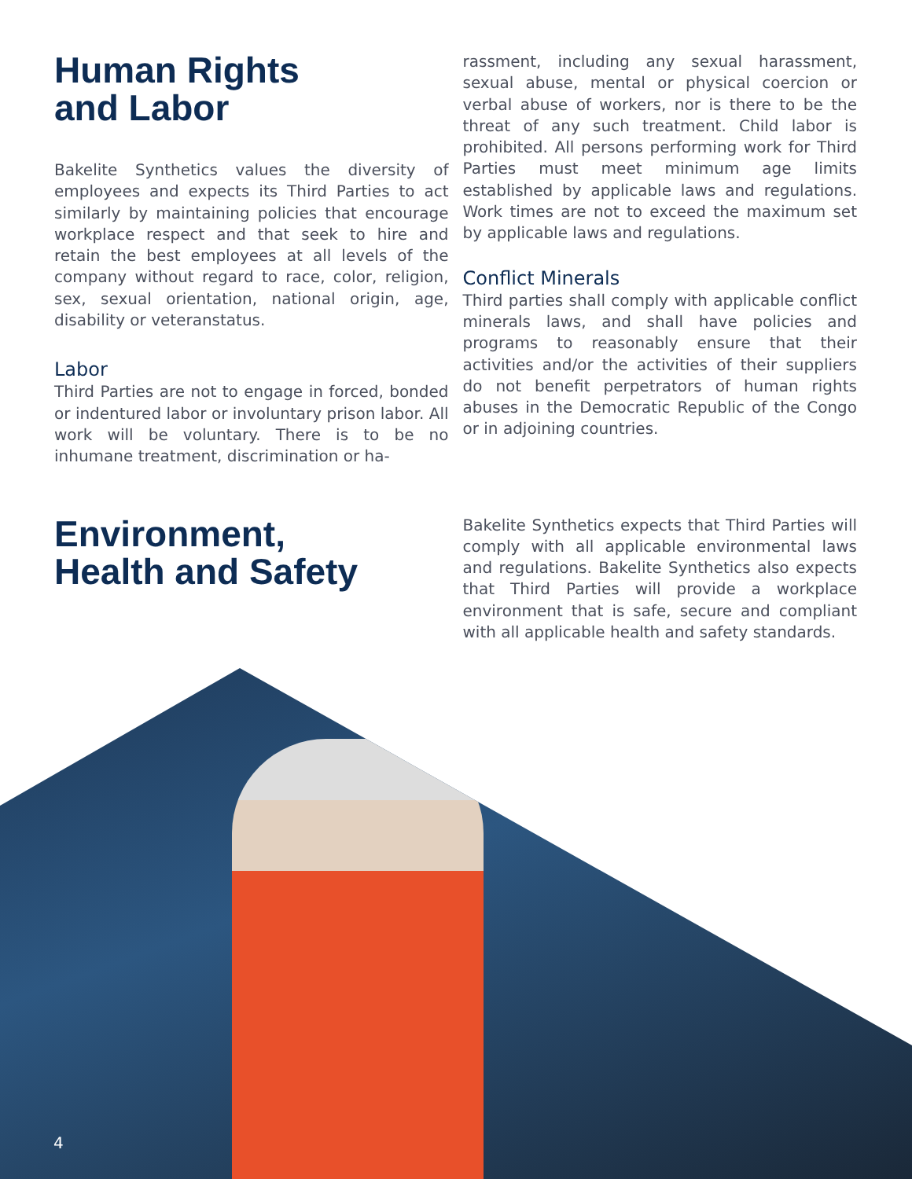Human Rights
and Labor
Bakelite Synthetics values the diversity of employees and expects its Third Parties to act similarly by maintaining policies that encourage workplace respect and that seek to hire and retain the best employees at all levels of the company without regard to race, color, religion, sex, sexual orientation, national origin, age, disability or veteranstatus.
Labor
Third Parties are not to engage in forced, bonded or indentured labor or involuntary prison labor. All work will be voluntary. There is to be no inhumane treatment, discrimination or ha-
rassment, including any sexual harassment, sexual abuse, mental or physical coercion or verbal abuse of workers, nor is there to be the threat of any such treatment. Child labor is prohibited. All persons performing work for Third Parties must meet minimum age limits established by applicable laws and regulations. Work times are not to exceed the maximum set by applicable laws and regulations.
Conflict Minerals
Third parties shall comply with applicable conflict minerals laws, and shall have policies and programs to reasonably ensure that their activities and/or the activities of their suppliers do not benefit perpetrators of human rights abuses in the Democratic Republic of the Congo or in adjoining countries.
Environment,
Health and Safety
Bakelite Synthetics expects that Third Parties will comply with all applicable environmental laws and regulations. Bakelite Synthetics also expects that Third Parties will provide a workplace environment that is safe, secure and compliant with all applicable health and safety standards.
4